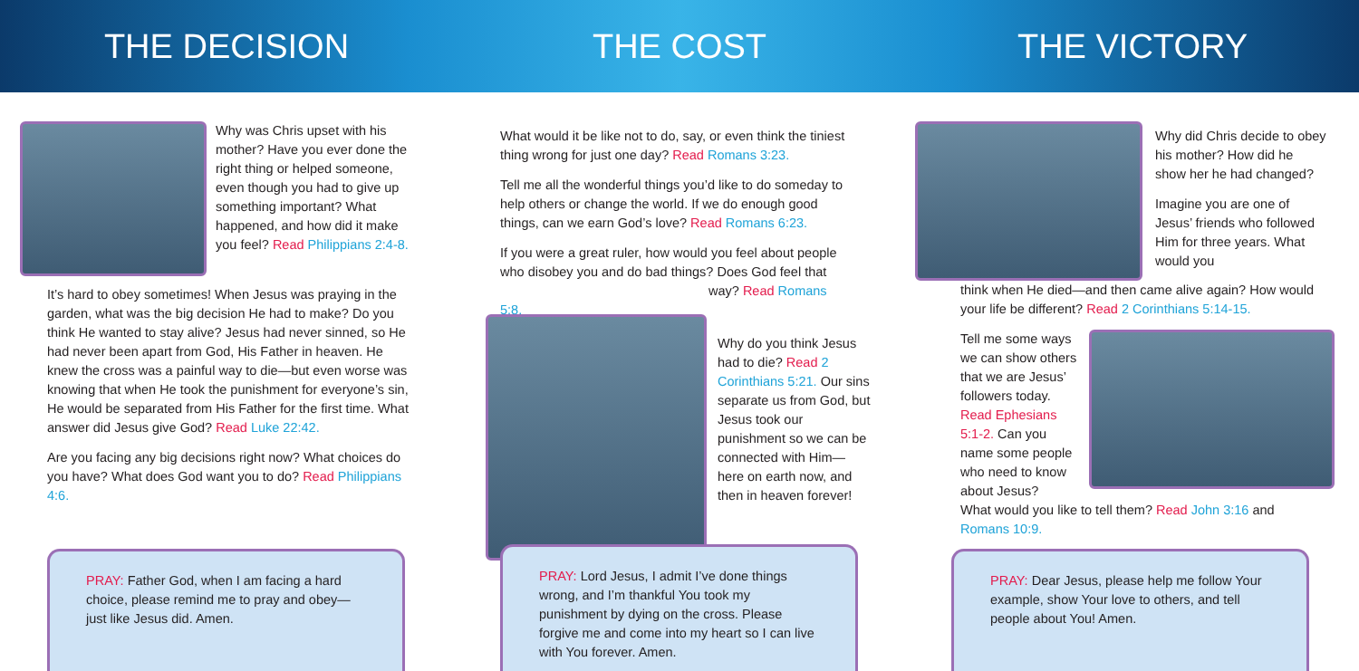THE DECISION THE COST THE VICTORY
Why was Chris upset with his mother? Have you ever done the right thing or helped someone, even though you had to give up something important? What happened, and how did it make you feel? Read Philippians 2:4-8.
It’s hard to obey sometimes! When Jesus was praying in the garden, what was the big decision He had to make? Do you think He wanted to stay alive? Jesus had never sinned, so He had never been apart from God, His Father in heaven. He knew the cross was a painful way to die—but even worse was knowing that when He took the punishment for everyone’s sin, He would be separated from His Father for the first time. What answer did Jesus give God? Read Luke 22:42.
Are you facing any big decisions right now? What choices do you have? What does God want you to do? Read Philippians 4:6.
PRAY: Father God, when I am facing a hard choice, please remind me to pray and obey—just like Jesus did. Amen.
What would it be like not to do, say, or even think the tiniest thing wrong for just one day? Read Romans 3:23.
Tell me all the wonderful things you’d like to do someday to help others or change the world. If we do enough good things, can we earn God’s love? Read Romans 6:23.
If you were a great ruler, how would you feel about people who disobey you and do bad things? Does God feel that way? Read Romans 5:8.
Why do you think Jesus had to die? Read 2 Corinthians 5:21. Our sins separate us from God, but Jesus took our punishment so we can be connected with Him—here on earth now, and then in heaven forever!
PRAY: Lord Jesus, I admit I’ve done things wrong, and I’m thankful You took my punishment by dying on the cross. Please forgive me and come into my heart so I can live with You forever. Amen.
Why did Chris decide to obey his mother? How did he show her he had changed?
Imagine you are one of Jesus’ friends who followed Him for three years. What would you
think when He died—and then came alive again? How would your life be different? Read 2 Corinthians 5:14-15.
Tell me some ways we can show others that we are Jesus’ followers today. Read Ephesians 5:1-2. Can you name some people who need to know about Jesus?
What would you like to tell them? Read John 3:16 and Romans 10:9.
PRAY: Dear Jesus, please help me follow Your example, show Your love to others, and tell people about You! Amen.